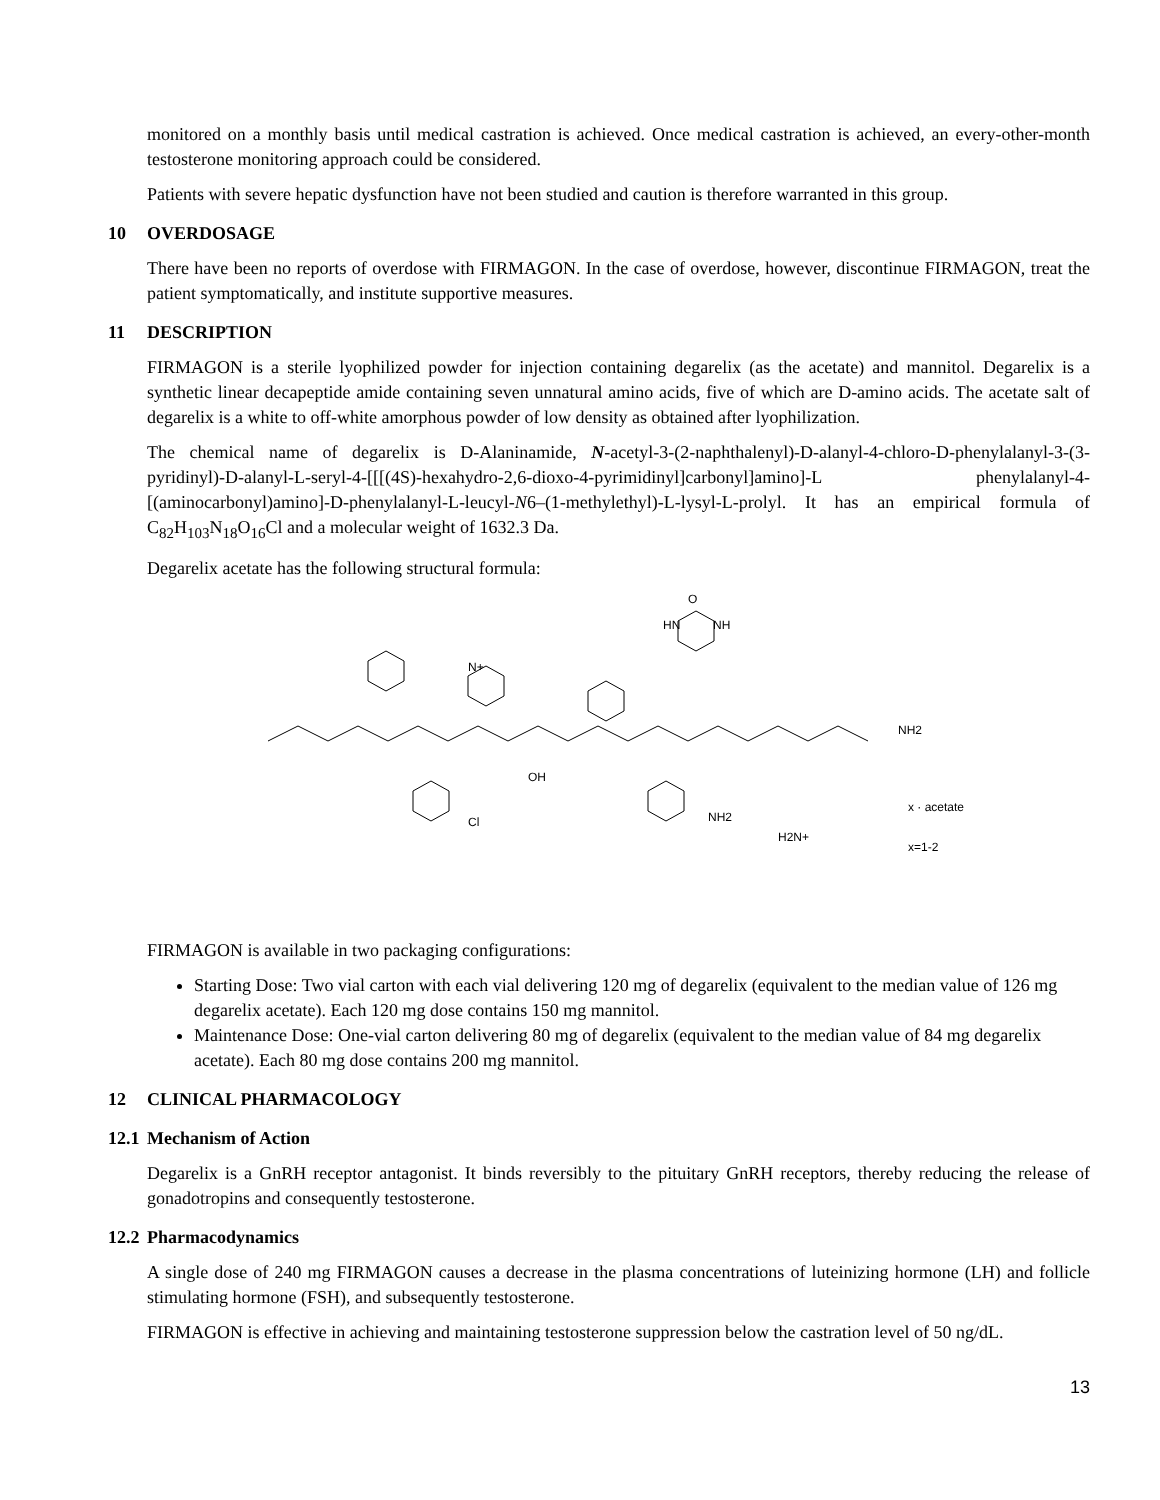monitored on a monthly basis until medical castration is achieved. Once medical castration is achieved, an every-other-month testosterone monitoring approach could be considered.
Patients with severe hepatic dysfunction have not been studied and caution is therefore warranted in this group.
10 OVERDOSAGE
There have been no reports of overdose with FIRMAGON. In the case of overdose, however, discontinue FIRMAGON, treat the patient symptomatically, and institute supportive measures.
11 DESCRIPTION
FIRMAGON is a sterile lyophilized powder for injection containing degarelix (as the acetate) and mannitol. Degarelix is a synthetic linear decapeptide amide containing seven unnatural amino acids, five of which are D-amino acids. The acetate salt of degarelix is a white to off-white amorphous powder of low density as obtained after lyophilization.
The chemical name of degarelix is D-Alaninamide, N-acetyl-3-(2-naphthalenyl)-D-alanyl-4-chloro-D-phenylalanyl-3-(3-pyridinyl)-D-alanyl-L-seryl-4-[[[(4S)-hexahydro-2,6-dioxo-4-pyrimidinyl]carbonyl]amino]-L phenylalanyl-4-[(aminocarbonyl)amino]-D-phenylalanyl-L-leucyl-N6–(1-methylethyl)-L-lysyl-L-prolyl. It has an empirical formula of C<sub>82</sub>H<sub>103</sub>N<sub>18</sub>O<sub>16</sub>Cl and a molecular weight of 1632.3 Da.
Degarelix acetate has the following structural formula:
O
HN
NH
N+
Cl
OH
NH2
H2N+
NH2
x · acetate
x=1-2
FIRMAGON is available in two packaging configurations:
Starting Dose: Two vial carton with each vial delivering 120 mg of degarelix (equivalent to the median value of 126 mg degarelix acetate). Each 120 mg dose contains 150 mg mannitol.
Maintenance Dose: One-vial carton delivering 80 mg of degarelix (equivalent to the median value of 84 mg degarelix acetate). Each 80 mg dose contains 200 mg mannitol.
12 CLINICAL PHARMACOLOGY
12.1 Mechanism of Action
Degarelix is a GnRH receptor antagonist. It binds reversibly to the pituitary GnRH receptors, thereby reducing the release of gonadotropins and consequently testosterone.
12.2 Pharmacodynamics
A single dose of 240 mg FIRMAGON causes a decrease in the plasma concentrations of luteinizing hormone (LH) and follicle stimulating hormone (FSH), and subsequently testosterone.
FIRMAGON is effective in achieving and maintaining testosterone suppression below the castration level of 50 ng/dL.
13